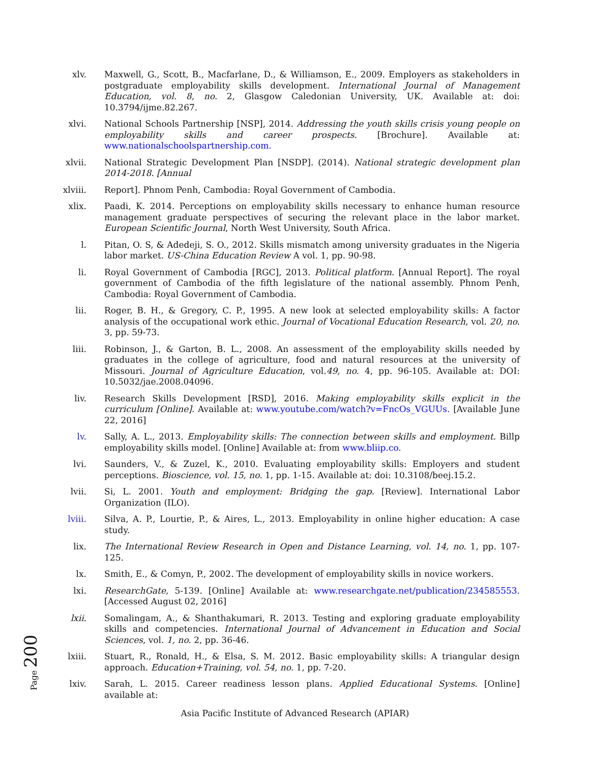xlv. Maxwell, G., Scott, B., Macfarlane, D., & Williamson, E., 2009. Employers as stakeholders in postgraduate employability skills development. International Journal of Management Education, vol. 8, no. 2, Glasgow Caledonian University, UK. Available at: doi: 10.3794/ijme.82.267.
xlvi. National Schools Partnership [NSP], 2014. Addressing the youth skills crisis young people on employability skills and career prospects. [Brochure]. Available at: www.nationalschoolspartnership.com.
xlvii.
National Strategic Development Plan [NSDP]. (2014). National strategic development plan 2014-2018. [Annual
xlviii.
Report]. Phnom Penh, Cambodia: Royal Government of Cambodia.
xlix. Paadi, K. 2014. Perceptions on employability skills necessary to enhance human resource management graduate perspectives of securing the relevant place in the labor market. European Scientific Journal, North West University, South Africa.
l. Pitan, O. S, & Adedeji, S. O., 2012. Skills mismatch among university graduates in the Nigeria labor market. US-China Education Review A vol. 1, pp. 90-98.
li. Royal Government of Cambodia [RGC], 2013. Political platform. [Annual Report]. The royal government of Cambodia of the fifth legislature of the national assembly. Phnom Penh, Cambodia: Royal Government of Cambodia.
lii. Roger, B. H., & Gregory, C. P., 1995. A new look at selected employability skills: A factor analysis of the occupational work ethic. Journal of Vocational Education Research, vol. 20, no. 3, pp. 59-73.
liii. Robinson, J., & Garton, B. L., 2008. An assessment of the employability skills needed by graduates in the college of agriculture, food and natural resources at the university of Missouri. Journal of Agriculture Education, vol.49, no. 4, pp. 96-105. Available at: DOI: 10.5032/jae.2008.04096.
liv. Research Skills Development [RSD], 2016. Making employability skills explicit in the curriculum [Online]. Available at: www.youtube.com/watch?v=FncOs_VGUUs. [Available June 22, 2016]
lv. Sally, A. L., 2013. Employability skills: The connection between skills and employment. Billp employability skills model. [Online] Available at: from www.bliip.co.
lvi. Saunders, V., & Zuzel, K., 2010. Evaluating employability skills: Employers and student perceptions. Bioscience, vol. 15, no. 1, pp. 1-15. Available at: doi: 10.3108/beej.15.2.
lvii. Si, L. 2001. Youth and employment: Bridging the gap. [Review]. International Labor Organization (ILO).
lviii.
Silva, A. P., Lourtie, P., & Aires, L., 2013. Employability in online higher education: A case study.
lix. The International Review Research in Open and Distance Learning, vol. 14, no. 1, pp. 107-125.
lx. Smith, E., & Comyn, P., 2002. The development of employability skills in novice workers.
lxi. ResearchGate, 5-139. [Online] Available at: www.researchgate.net/publication/234585553. [Accessed August 02, 2016]
lxii. Somalingam, A., & Shanthakumari, R. 2013. Testing and exploring graduate employability skills and competencies. International Journal of Advancement in Education and Social Sciences, vol. 1, no. 2, pp. 36-46.
lxiii.
Stuart, R., Ronald, H., & Elsa, S. M. 2012. Basic employability skills: A triangular design approach. Education+Training, vol. 54, no. 1, pp. 7-20.
lxiv. Sarah, L. 2015. Career readiness lesson plans. Applied Educational Systems. [Online] available at:
Page 200
Asia Pacific Institute of Advanced Research (APIAR)